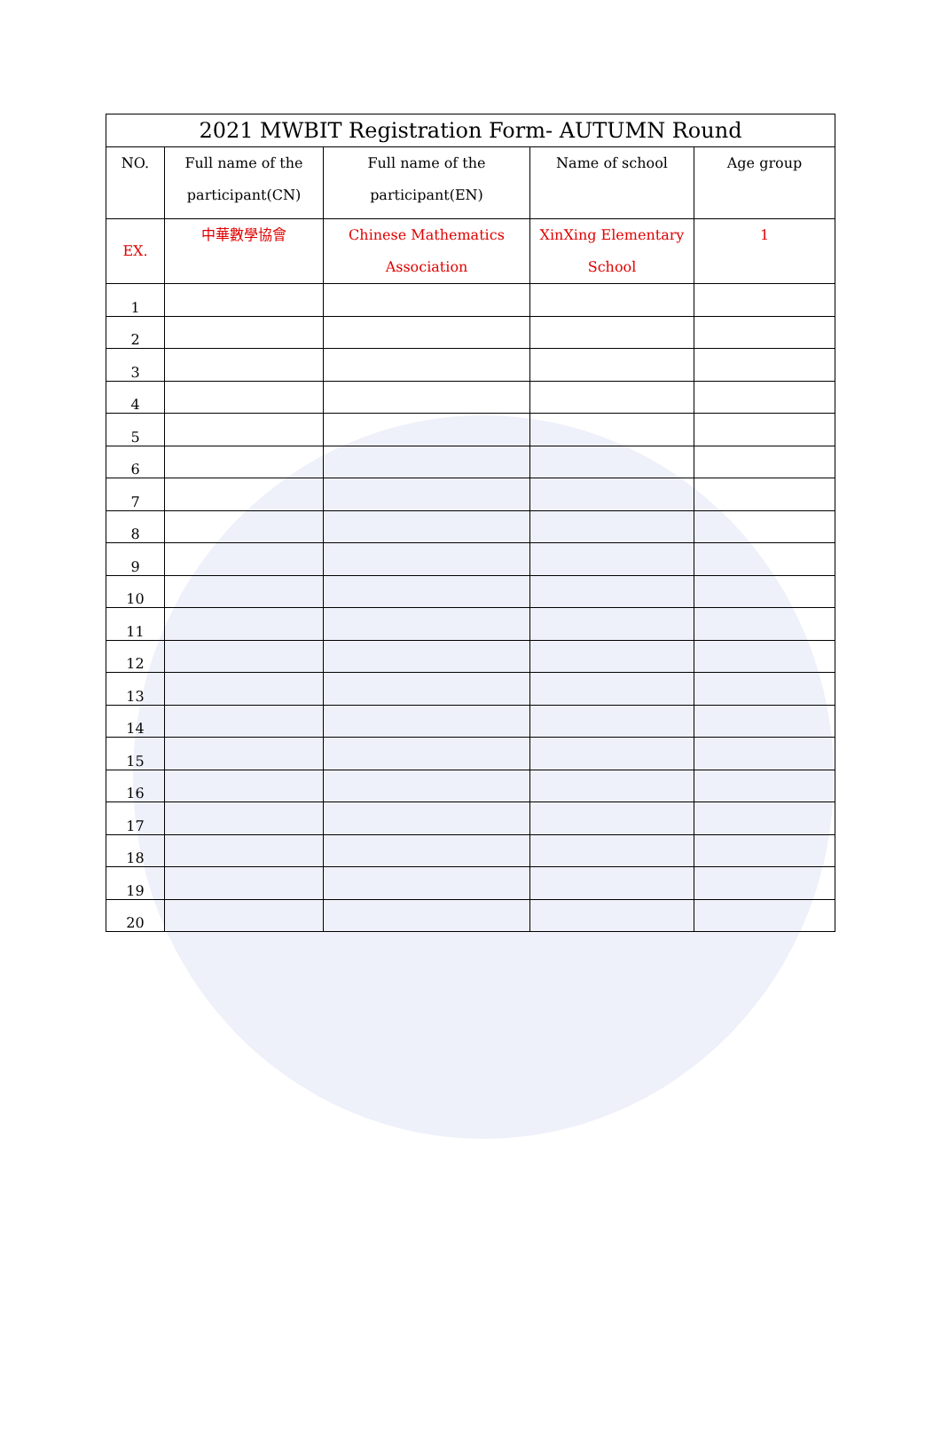| 2021 MWBIT Registration Form- AUTUMN Round | | | | |
| --- | --- | --- | --- | --- |
| NO. | Full name of the participant(CN) | Full name of the participant(EN) | Name of school | Age group |
| EX. | 中華數學協會 | Chinese Mathematics Association | XinXing Elementary School | 1 |
| 1 | | | | |
| 2 | | | | |
| 3 | | | | |
| 4 | | | | |
| 5 | | | | |
| 6 | | | | |
| 7 | | | | |
| 8 | | | | |
| 9 | | | | |
| 10 | | | | |
| 11 | | | | |
| 12 | | | | |
| 13 | | | | |
| 14 | | | | |
| 15 | | | | |
| 16 | | | | |
| 17 | | | | |
| 18 | | | | |
| 19 | | | | |
| 20 | | | | |